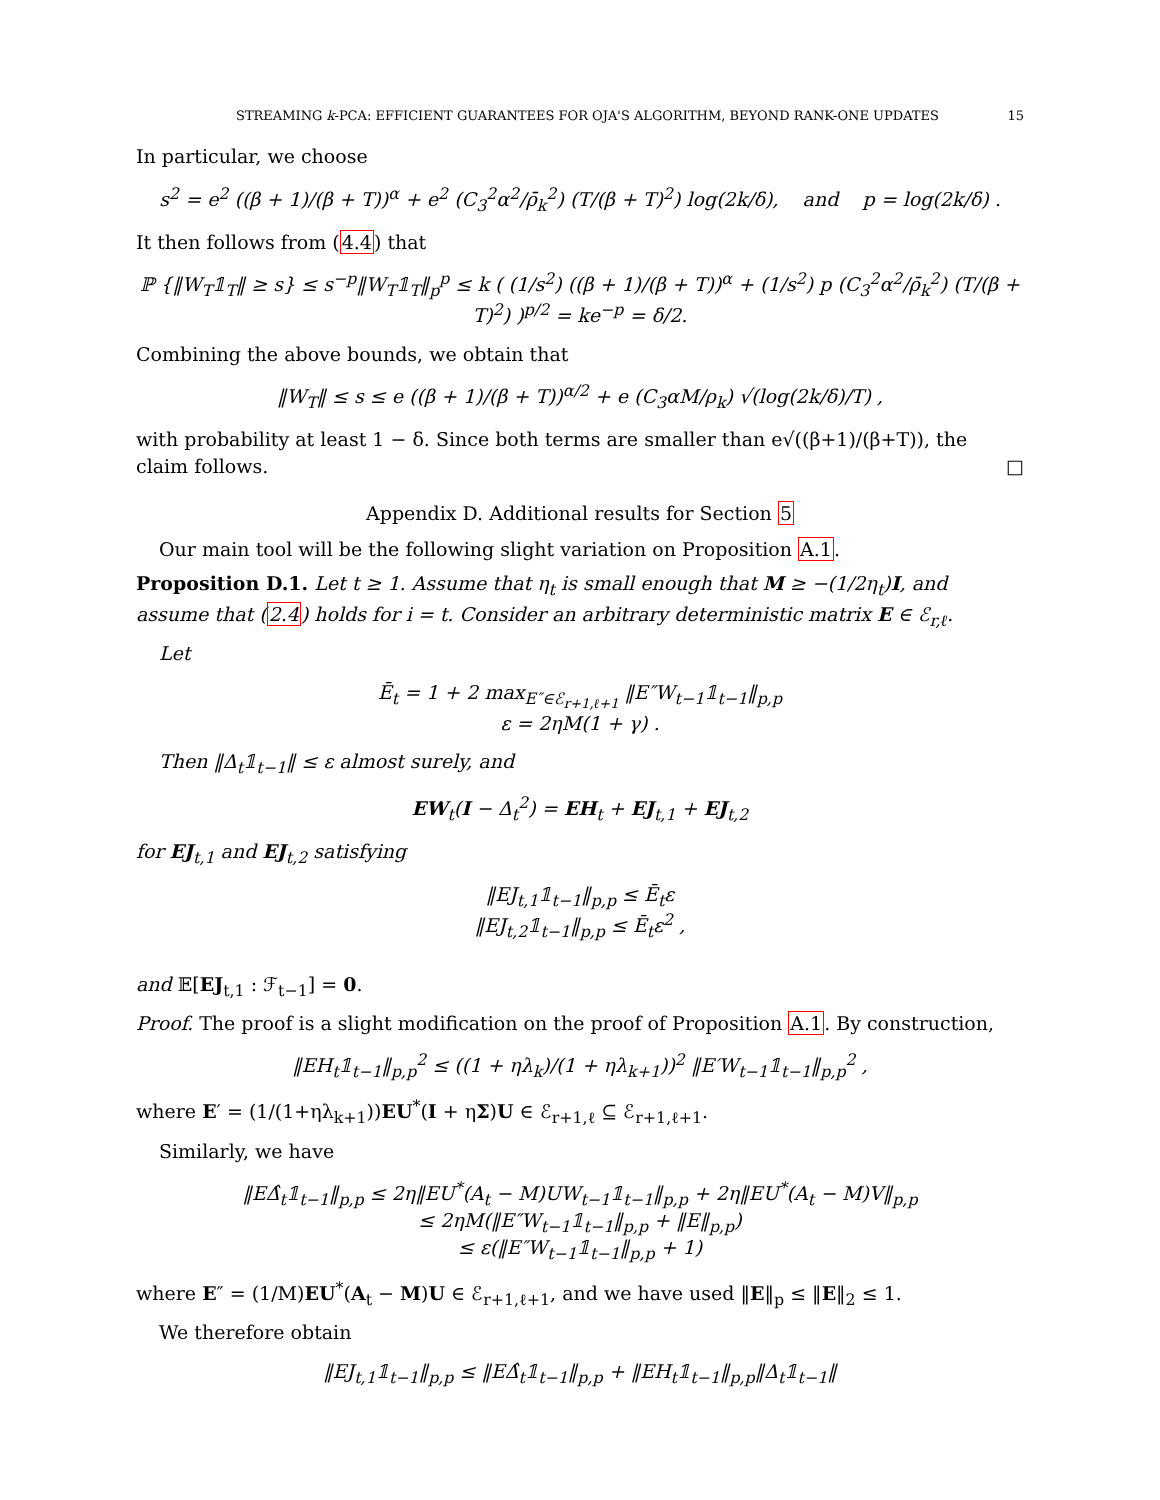STREAMING k-PCA: EFFICIENT GUARANTEES FOR OJA'S ALGORITHM, BEYOND RANK-ONE UPDATES 15
In particular, we choose
s<sup>2</sup> = e<sup>2</sup> ((β + 1)/(β + T))<sup>α</sup> + e<sup>2</sup> (C<sub>3</sub><sup>2</sup>α<sup>2</sup>/ρ̄<sub>k</sub><sup>2</sup>) (T/(β + T)<sup>2</sup>) log(2k/δ), and p = log(2k/δ) .
It then follows from (4.4) that
ℙ {‖W<sub>T</sub>𝟙<sub>T</sub>‖ ≥ s} ≤ s<sup>−p</sup>‖W<sub>T</sub>𝟙<sub>T</sub>‖<sub>p</sub><sup>p</sup> ≤ k ( (1/s<sup>2</sup>) ((β + 1)/(β + T))<sup>α</sup> + (1/s<sup>2</sup>) p (C<sub>3</sub><sup>2</sup>α<sup>2</sup>/ρ̄<sub>k</sub><sup>2</sup>) (T/(β + T)<sup>2</sup>) )<sup>p/2</sup> = ke<sup>−p</sup> = δ/2.
Combining the above bounds, we obtain that
‖W<sub>T</sub>‖ ≤ s ≤ e ((β + 1)/(β + T))<sup>α/2</sup> + e (C<sub>3</sub>αM/ρ<sub>k</sub>) √(log(2k/δ)/T) ,
with probability at least 1 − δ. Since both terms are smaller than e√((β+1)/(β+T)), the claim follows. □
Appendix D. Additional results for Section 5
Our main tool will be the following slight variation on Proposition A.1.
Proposition D.1. Let t ≥ 1. Assume that η<sub>t</sub> is small enough that M ≥ −(1/2η<sub>t</sub>)I, and assume that (2.4) holds for i = t. Consider an arbitrary deterministic matrix E ∈ ℰ<sub>r,ℓ</sub>.
Let
Ē<sub>t</sub> = 1 + 2 max<sub>E″∈ℰ<sub>r+1,ℓ+1</sub></sub> ‖E″W<sub>t−1</sub>𝟙<sub>t−1</sub>‖<sub>p,p</sub>
ε = 2ηM(1 + γ) .
Then ‖Δ<sub>t</sub>𝟙<sub>t−1</sub>‖ ≤ ε almost surely, and
EW<sub>t</sub>(I − Δ<sub>t</sub><sup>2</sup>) = EH<sub>t</sub> + EJ<sub>t,1</sub> + EJ<sub>t,2</sub>
for EJ<sub>t,1</sub> and EJ<sub>t,2</sub> satisfying
‖EJ<sub>t,1</sub>𝟙<sub>t−1</sub>‖<sub>p,p</sub> ≤ Ē<sub>t</sub>ε
‖EJ<sub>t,2</sub>𝟙<sub>t−1</sub>‖<sub>p,p</sub> ≤ Ē<sub>t</sub>ε<sup>2</sup> ,
and 𝔼[EJ<sub>t,1</sub> : ℱ<sub>t−1</sub>] = 0.
Proof. The proof is a slight modification on the proof of Proposition A.1. By construction,
‖EH<sub>t</sub>𝟙<sub>t−1</sub>‖<sub>p,p</sub><sup>2</sup> ≤ ((1 + ηλ<sub>k</sub>)/(1 + ηλ<sub>k+1</sub>))<sup>2</sup> ‖E′W<sub>t−1</sub>𝟙<sub>t−1</sub>‖<sub>p,p</sub><sup>2</sup> ,
where E′ = (1/(1+ηλ<sub>k+1</sub>))EU<sup>*</sup>(I + ηΣ)U ∈ ℰ<sub>r+1,ℓ</sub> ⊆ ℰ<sub>r+1,ℓ+1</sub>.
Similarly, we have
‖EΔ̂<sub>t</sub>𝟙<sub>t−1</sub>‖<sub>p,p</sub> ≤ 2η‖EU<sup>*</sup>(A<sub>t</sub> − M)UW<sub>t−1</sub>𝟙<sub>t−1</sub>‖<sub>p,p</sub> + 2η‖EU<sup>*</sup>(A<sub>t</sub> − M)V‖<sub>p,p</sub>
≤ 2ηM(‖E″W<sub>t−1</sub>𝟙<sub>t−1</sub>‖<sub>p,p</sub> + ‖E‖<sub>p,p</sub>)
≤ ε(‖E″W<sub>t−1</sub>𝟙<sub>t−1</sub>‖<sub>p,p</sub> + 1)
where E″ = (1/M)EU<sup>*</sup>(A<sub>t</sub> − M)U ∈ ℰ<sub>r+1,ℓ+1</sub>, and we have used ‖E‖<sub>p</sub> ≤ ‖E‖<sub>2</sub> ≤ 1.
We therefore obtain
‖EJ<sub>t,1</sub>𝟙<sub>t−1</sub>‖<sub>p,p</sub> ≤ ‖EΔ̂<sub>t</sub>𝟙<sub>t−1</sub>‖<sub>p,p</sub> + ‖EH<sub>t</sub>𝟙<sub>t−1</sub>‖<sub>p,p</sub>‖Δ<sub>t</sub>𝟙<sub>t−1</sub>‖